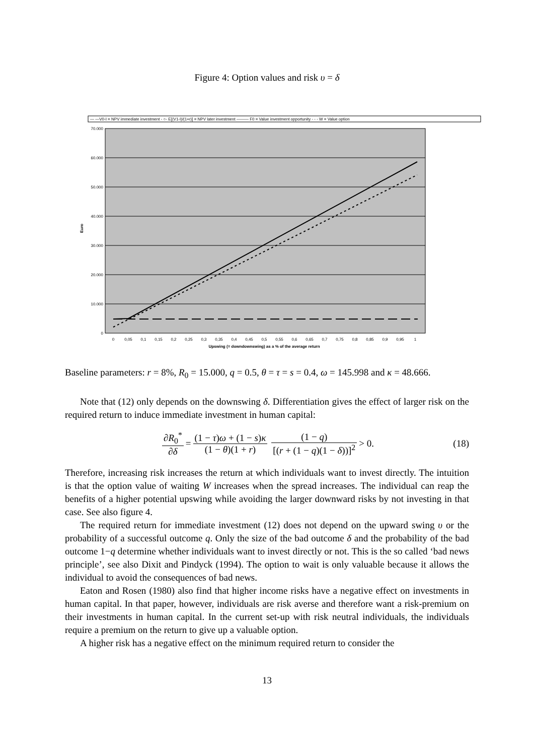Figure 4: Option values and risk υ = δ
— —V0-I = NPV immediate investment - ○- E[(V1-I)/(1+r)] = NPV later investment ——— F0 = Value investment opportunity - - - W = Value option
70.000
60.000
50.000
40.000
30.000
20.000
10.000
0
Euro
0
0,05
0,1
0,15
0,2
0,25
0,3
0,35
0,4
0,45
0,5
0,55
0,6
0,65
0,7
0,75
0,8
0,85
0,9
0,95
1
Upswing (= downdownswing) as a % of the average return
Baseline parameters: r = 8%, R<sub>0</sub> = 15.000, q = 0.5, θ = τ = s = 0.4, ω = 145.998 and κ = 48.666.
Note that (12) only depends on the downswing δ. Differentiation gives the effect of larger risk on the required return to induce immediate investment in human capital:
∂R<sub>0</sub><sup>*</sup> ∂δ = (1 − τ)ω + (1 − s)κ (1 − θ)(1 + r) (1 − q) [(r + (1 − q)(1 − δ))]<sup>2</sup> > 0. (18)
Therefore, increasing risk increases the return at which individuals want to invest directly. The intuition is that the option value of waiting W increases when the spread increases. The individual can reap the benefits of a higher potential upswing while avoiding the larger downward risks by not investing in that case. See also figure 4.
The required return for immediate investment (12) does not depend on the upward swing υ or the probability of a successful outcome q. Only the size of the bad outcome δ and the probability of the bad outcome 1−q determine whether individuals want to invest directly or not. This is the so called ‘bad news principle’, see also Dixit and Pindyck (1994). The option to wait is only valuable because it allows the individual to avoid the consequences of bad news.
Eaton and Rosen (1980) also find that higher income risks have a negative effect on investments in human capital. In that paper, however, individuals are risk averse and therefore want a risk-premium on their investments in human capital. In the current set-up with risk neutral individuals, the individuals require a premium on the return to give up a valuable option.
A higher risk has a negative effect on the minimum required return to consider the
13